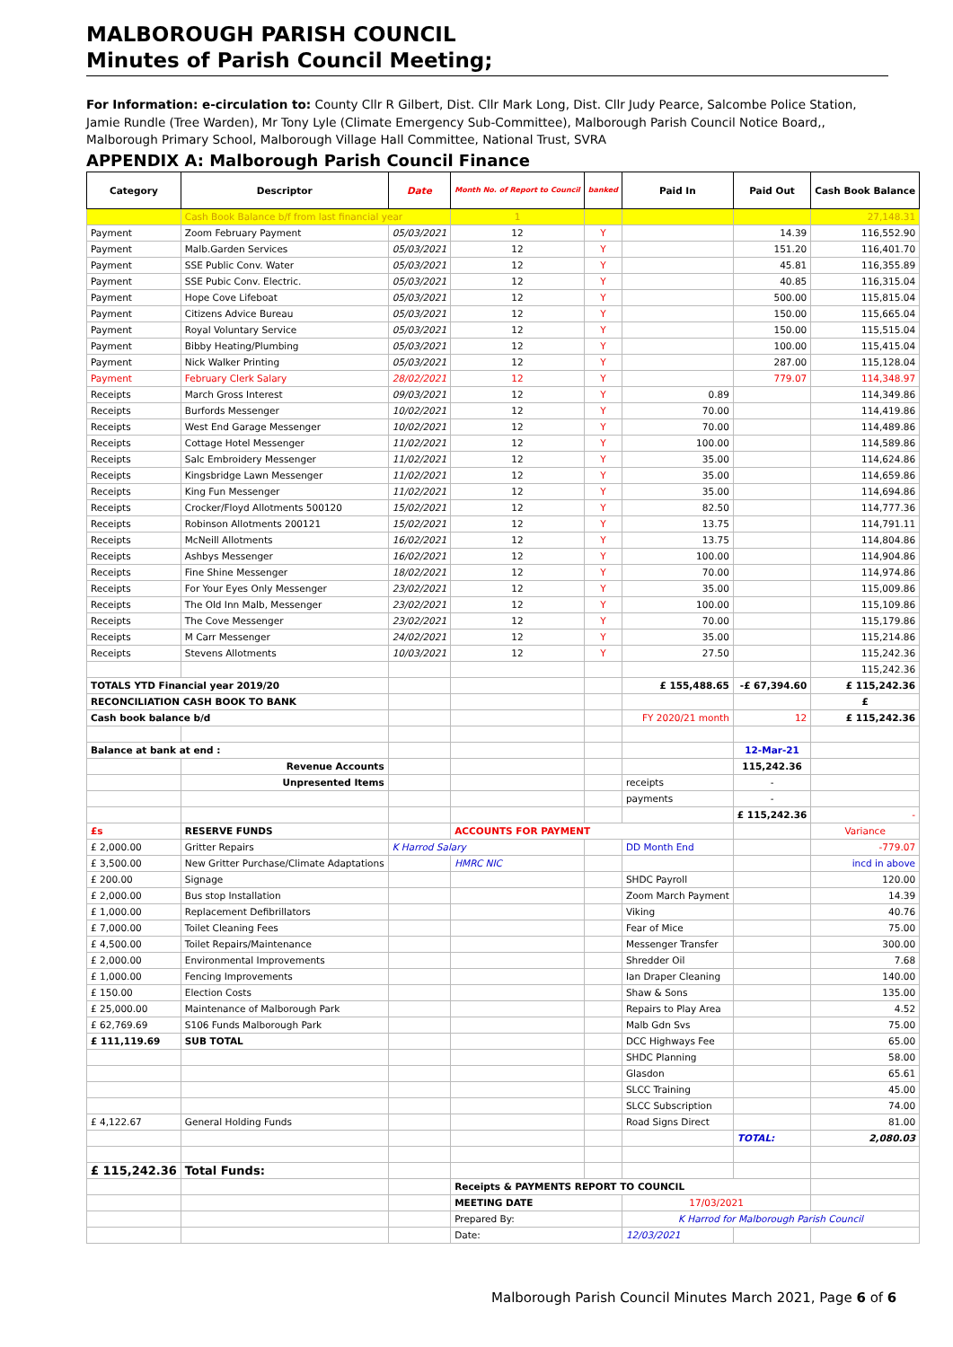MALBOROUGH PARISH COUNCIL
Minutes of Parish Council Meeting;
For Information: e-circulation to: County Cllr R Gilbert, Dist. Cllr Mark Long, Dist. Cllr Judy Pearce, Salcombe Police Station, Jamie Rundle (Tree Warden), Mr Tony Lyle (Climate Emergency Sub-Committee), Malborough Parish Council Notice Board,, Malborough Primary School, Malborough Village Hall Committee, National Trust, SVRA
APPENDIX A: Malborough Parish Council Finance
| Category | Descriptor | Date | Month No. of Report to Council | banked | Paid In | Paid Out | Cash Book Balance |
| --- | --- | --- | --- | --- | --- | --- | --- |
| | Cash Book Balance b/f from last financial year | | 1 | | | | 27,148.31 |
| Payment | Zoom February Payment | 05/03/2021 | 12 | Y | | 14.39 | 116,552.90 |
| Payment | Malb.Garden Services | 05/03/2021 | 12 | Y | | 151.20 | 116,401.70 |
| Payment | SSE Public Conv. Water | 05/03/2021 | 12 | Y | | 45.81 | 116,355.89 |
| Payment | SSE Pubic Conv. Electric. | 05/03/2021 | 12 | Y | | 40.85 | 116,315.04 |
| Payment | Hope Cove Lifeboat | 05/03/2021 | 12 | Y | | 500.00 | 115,815.04 |
| Payment | Citizens Advice Bureau | 05/03/2021 | 12 | Y | | 150.00 | 115,665.04 |
| Payment | Royal Voluntary Service | 05/03/2021 | 12 | Y | | 150.00 | 115,515.04 |
| Payment | Bibby Heating/Plumbing | 05/03/2021 | 12 | Y | | 100.00 | 115,415.04 |
| Payment | Nick Walker Printing | 05/03/2021 | 12 | Y | | 287.00 | 115,128.04 |
| Payment | February Clerk Salary | 28/02/2021 | 12 | Y | | 779.07 | 114,348.97 |
| Receipts | March Gross Interest | 09/03/2021 | 12 | Y | 0.89 | | 114,349.86 |
| Receipts | Burfords Messenger | 10/02/2021 | 12 | Y | 70.00 | | 114,419.86 |
| Receipts | West End Garage Messenger | 10/02/2021 | 12 | Y | 70.00 | | 114,489.86 |
| Receipts | Cottage Hotel Messenger | 11/02/2021 | 12 | Y | 100.00 | | 114,589.86 |
| Receipts | Salc Embroidery Messenger | 11/02/2021 | 12 | Y | 35.00 | | 114,624.86 |
| Receipts | Kingsbridge Lawn Messenger | 11/02/2021 | 12 | Y | 35.00 | | 114,659.86 |
| Receipts | King Fun Messenger | 11/02/2021 | 12 | Y | 35.00 | | 114,694.86 |
| Receipts | Crocker/Floyd Allotments 500120 | 15/02/2021 | 12 | Y | 82.50 | | 114,777.36 |
| Receipts | Robinson Allotments 200121 | 15/02/2021 | 12 | Y | 13.75 | | 114,791.11 |
| Receipts | McNeill Allotments | 16/02/2021 | 12 | Y | 13.75 | | 114,804.86 |
| Receipts | Ashbys Messenger | 16/02/2021 | 12 | Y | 100.00 | | 114,904.86 |
| Receipts | Fine Shine Messenger | 18/02/2021 | 12 | Y | 70.00 | | 114,974.86 |
| Receipts | For Your Eyes Only Messenger | 23/02/2021 | 12 | Y | 35.00 | | 115,009.86 |
| Receipts | The Old Inn Malb, Messenger | 23/02/2021 | 12 | Y | 100.00 | | 115,109.86 |
| Receipts | The Cove Messenger | 23/02/2021 | 12 | Y | 70.00 | | 115,179.86 |
| Receipts | M Carr Messenger | 24/02/2021 | 12 | Y | 35.00 | | 115,214.86 |
| Receipts | Stevens Allotments | 10/03/2021 | 12 | Y | 27.50 | | 115,242.36 |
| | | | | | | | 115,242.36 |
| TOTALS YTD Financial year 2019/20 | | | | | £ 155,488.65 | -£ 67,394.60 | £ 115,242.36 |
| RECONCILIATION CASH BOOK TO BANK | | | | | | | £ |
| Cash book balance b/d | | | | | FY 2020/21 month | 12 | £ 115,242.36 |
| Balance at bank at end : | | | | | | 12-Mar-21 | |
| | Revenue Accounts | | | | | 115,242.36 | |
| | Unpresented Items | | | | receipts | - | |
| | | | | | payments | - | |
| | | | | | | £ 115,242.36 | - |
| £s | RESERVE FUNDS | | ACCOUNTS FOR PAYMENT | | | | Variance |
| £ 2,000.00 | Gritter Repairs | K Harrod Salary | | | DD Month End | | -779.07 |
| £ 3,500.00 | New Gritter Purchase/Climate Adaptations | | HMRC NIC | | | | incd in above |
| £ 200.00 | Signage | | | | SHDC Payroll | | 120.00 |
| £ 2,000.00 | Bus stop Installation | | | | Zoom March Payment | | 14.39 |
| £ 1,000.00 | Replacement Defibrillators | | | | Viking | | 40.76 |
| £ 7,000.00 | Toilet Cleaning Fees | | | | Fear of Mice | | 75.00 |
| £ 4,500.00 | Toilet Repairs/Maintenance | | | | Messenger Transfer | | 300.00 |
| £ 2,000.00 | Environmental Improvements | | | | Shredder Oil | | 7.68 |
| £ 1,000.00 | Fencing Improvements | | | | Ian Draper Cleaning | | 140.00 |
| £ 150.00 | Election Costs | | | | Shaw & Sons | | 135.00 |
| £ 25,000.00 | Maintenance of Malborough Park | | | | Repairs to Play Area | | 4.52 |
| £ 62,769.69 | S106 Funds Malborough Park | | | | Malb Gdn Svs | | 75.00 |
| £ 111,119.69 | SUB TOTAL | | | | DCC Highways Fee | | 65.00 |
| | | | | | SHDC Planning | | 58.00 |
| | | | | | Glasdon | | 65.61 |
| | | | | | SLCC Training | | 45.00 |
| | | | | | SLCC Subscription | | 74.00 |
| £ 4,122.67 | General Holding Funds | | | | Road Signs Direct | | 81.00 |
| | | | | | | TOTAL: | 2,080.03 |
| £ 115,242.36 | Total Funds: | | | | | | |
| | | | Receipts & PAYMENTS REPORT TO COUNCIL | | | | |
| | | | MEETING DATE | | 17/03/2021 | | |
| | | | Prepared By: | | K Harrod for Malborough Parish Council | | |
| | | | Date: | | 12/03/2021 | | |
Malborough Parish Council Minutes March 2021, Page 6 of 6